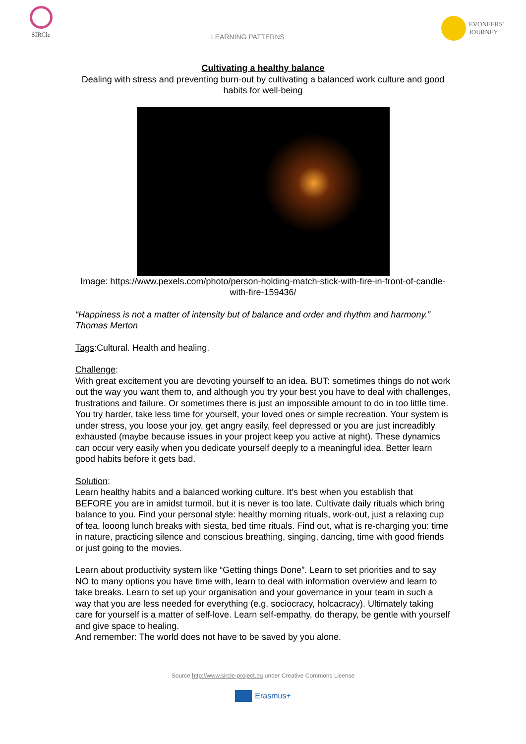SIRCle
LEARNING PATTERNS
EVONEERS'
JOURNEY
Cultivating a healthy balance
Dealing with stress and preventing burn-out by cultivating a balanced work culture and good habits for well-being
Image: https://www.pexels.com/photo/person-holding-match-stick-with-fire-in-front-of-candle-with-fire-159436/
“Happiness is not a matter of intensity but of balance and order and rhythm and harmony.” Thomas Merton
Tags:Cultural. Health and healing.
Challenge:
With great excitement you are devoting yourself to an idea. BUT: sometimes things do not work out the way you want them to, and although you try your best you have to deal with challenges, frustrations and failure. Or sometimes there is just an impossible amount to do in too little time. You try harder, take less time for yourself, your loved ones or simple recreation. Your system is under stress, you loose your joy, get angry easily, feel depressed or you are just increadibly exhausted (maybe because issues in your project keep you active at night). These dynamics can occur very easily when you dedicate yourself deeply to a meaningful idea. Better learn good habits before it gets bad.
Solution:
Learn healthy habits and a balanced working culture. It’s best when you establish that BEFORE you are in amidst turmoil, but it is never is too late. Cultivate daily rituals which bring balance to you. Find your personal style: healthy morning rituals, work-out, just a relaxing cup of tea, looong lunch breaks with siesta, bed time rituals. Find out, what is re-charging you: time in nature, practicing silence and conscious breathing, singing, dancing, time with good friends or just going to the movies.
Learn about productivity system like “Getting things Done”. Learn to set priorities and to say NO to many options you have time with, learn to deal with information overview and learn to take breaks. Learn to set up your organisation and your governance in your team in such a way that you are less needed for everything (e.g. sociocracy, holcacracy). Ultimately taking care for yourself is a matter of self-love. Learn self-empathy, do therapy, be gentle with yourself and give space to healing.
And remember: The world does not have to be saved by you alone.
Source http://www.sircle-project.eu under Creative Commons License
Erasmus+